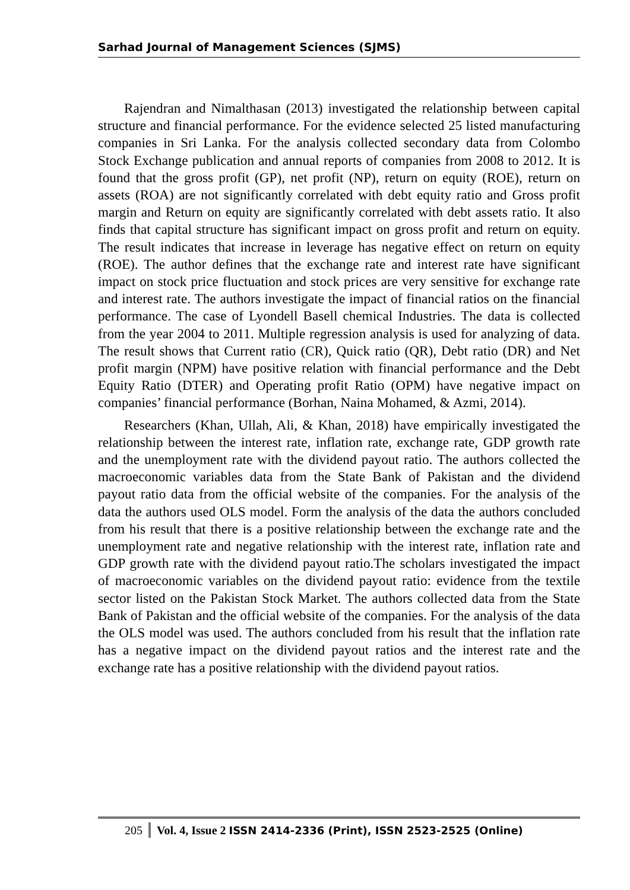Sarhad Journal of Management Sciences (SJMS)
Rajendran and Nimalthasan (2013) investigated the relationship between capital structure and financial performance. For the evidence selected 25 listed manufacturing companies in Sri Lanka. For the analysis collected secondary data from Colombo Stock Exchange publication and annual reports of companies from 2008 to 2012. It is found that the gross profit (GP), net profit (NP), return on equity (ROE), return on assets (ROA) are not significantly correlated with debt equity ratio and Gross profit margin and Return on equity are significantly correlated with debt assets ratio. It also finds that capital structure has significant impact on gross profit and return on equity. The result indicates that increase in leverage has negative effect on return on equity (ROE). The author defines that the exchange rate and interest rate have significant impact on stock price fluctuation and stock prices are very sensitive for exchange rate and interest rate. The authors investigate the impact of financial ratios on the financial performance. The case of Lyondell Basell chemical Industries. The data is collected from the year 2004 to 2011. Multiple regression analysis is used for analyzing of data. The result shows that Current ratio (CR), Quick ratio (QR), Debt ratio (DR) and Net profit margin (NPM) have positive relation with financial performance and the Debt Equity Ratio (DTER) and Operating profit Ratio (OPM) have negative impact on companies’ financial performance (Borhan, Naina Mohamed, & Azmi, 2014).
Researchers (Khan, Ullah, Ali, & Khan, 2018) have empirically investigated the relationship between the interest rate, inflation rate, exchange rate, GDP growth rate and the unemployment rate with the dividend payout ratio. The authors collected the macroeconomic variables data from the State Bank of Pakistan and the dividend payout ratio data from the official website of the companies. For the analysis of the data the authors used OLS model. Form the analysis of the data the authors concluded from his result that there is a positive relationship between the exchange rate and the unemployment rate and negative relationship with the interest rate, inflation rate and GDP growth rate with the dividend payout ratio.The scholars investigated the impact of macroeconomic variables on the dividend payout ratio: evidence from the textile sector listed on the Pakistan Stock Market. The authors collected data from the State Bank of Pakistan and the official website of the companies. For the analysis of the data the OLS model was used. The authors concluded from his result that the inflation rate has a negative impact on the dividend payout ratios and the interest rate and the exchange rate has a positive relationship with the dividend payout ratios.
205
Vol. 4, Issue 2 ISSN 2414-2336 (Print), ISSN 2523-2525 (Online)